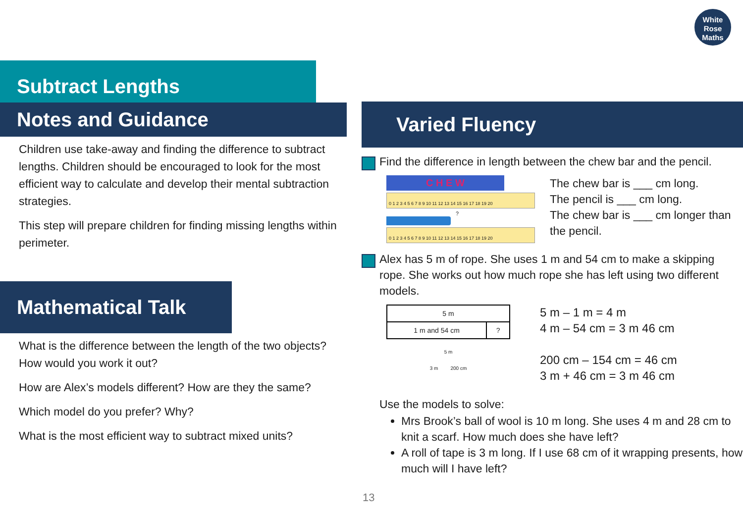White
Rose
Maths
Subtract Lengths
Notes and Guidance
Children use take-away and finding the difference to subtract lengths. Children should be encouraged to look for the most efficient way to calculate and develop their mental subtraction strategies.
This step will prepare children for finding missing lengths within perimeter.
Mathematical Talk
What is the difference between the length of the two objects? How would you work it out?
How are Alex’s models different? How are they the same?
Which model do you prefer? Why?
What is the most efficient way to subtract mixed units?
Varied Fluency
Find the difference in length between the chew bar and the pencil.
C H E W
0 1 2 3 4 5 6 7 8 9 10 11 12 13 14 15 16 17 18 19 20
?
0 1 2 3 4 5 6 7 8 9 10 11 12 13 14 15 16 17 18 19 20
The chew bar is ___ cm long.
The pencil is ___ cm long.
The chew bar is ___ cm longer than the pencil.
Alex has 5 m of rope. She uses 1 m and 54 cm to make a skipping rope. She works out how much rope she has left using two different models.
| 5 m | |
| 1 m and 54 cm | ? |
5 m
3 m 200 cm
5 m – 1 m = 4 m
4 m – 54 cm = 3 m 46 cm
200 cm – 154 cm = 46 cm
3 m + 46 cm = 3 m 46 cm
Use the models to solve:
Mrs Brook’s ball of wool is 10 m long. She uses 4 m and 28 cm to knit a scarf. How much does she have left?
A roll of tape is 3 m long. If I use 68 cm of it wrapping presents, how much will I have left?
13